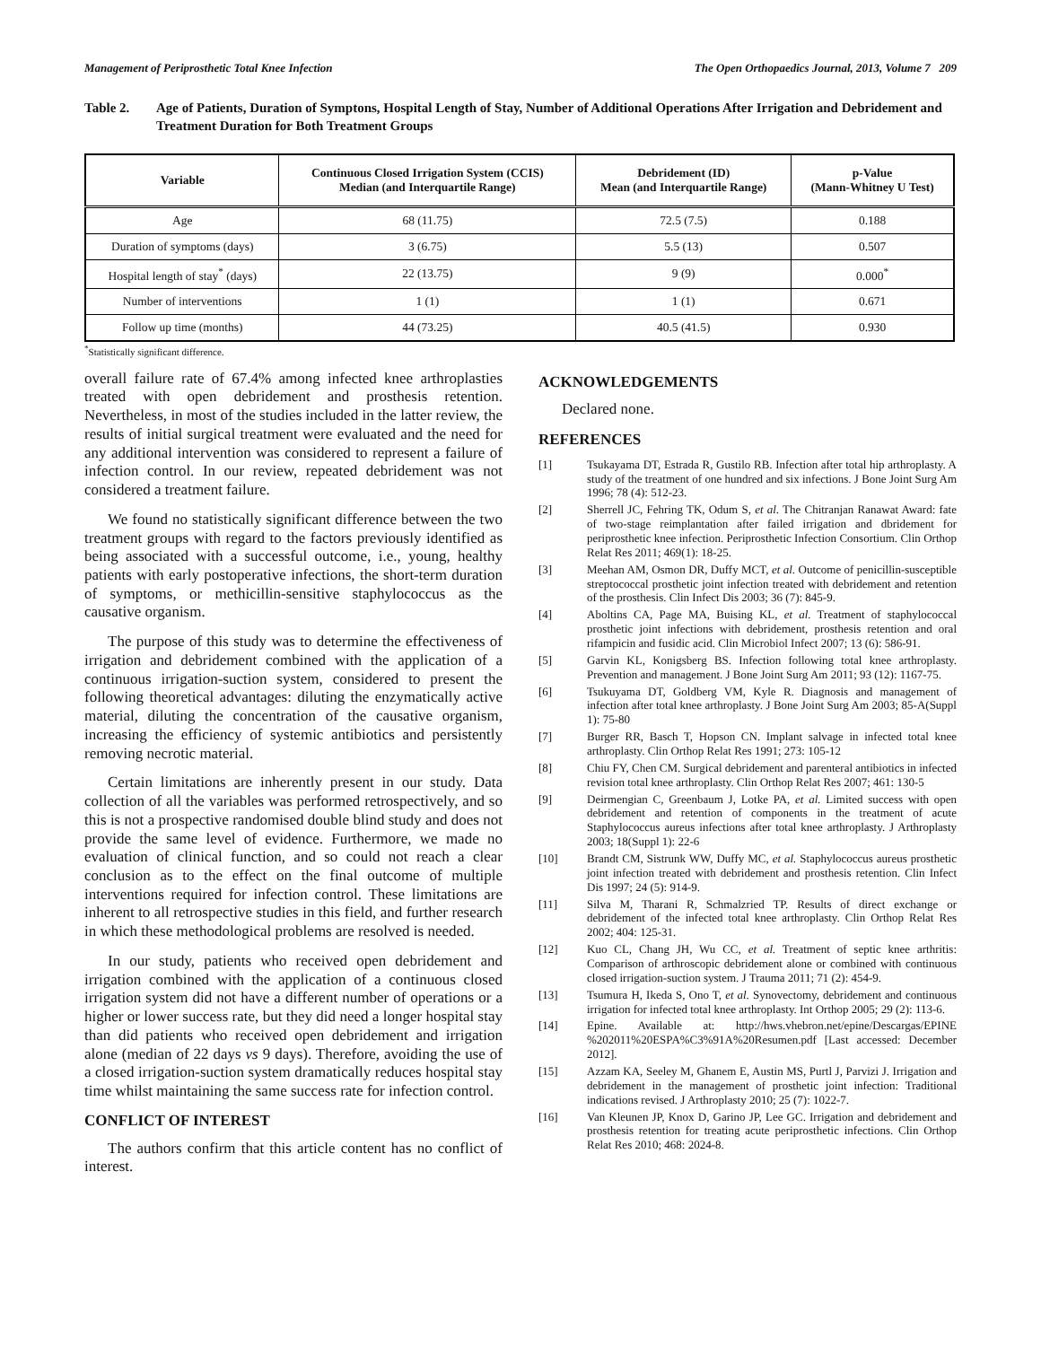Management of Periprosthetic Total Knee Infection The Open Orthopaedics Journal, 2013, Volume 7 209
Table 2. Age of Patients, Duration of Symptons, Hospital Length of Stay, Number of Additional Operations After Irrigation and Debridement and Treatment Duration for Both Treatment Groups
| Variable | Continuous Closed Irrigation System (CCIS) Median (and Interquartile Range) | Debridement (ID) Mean (and Interquartile Range) | p-Value (Mann-Whitney U Test) |
| --- | --- | --- | --- |
| Age | 68 (11.75) | 72.5 (7.5) | 0.188 |
| Duration of symptoms (days) | 3 (6.75) | 5.5 (13) | 0.507 |
| Hospital length of stay<sup>*</sup> (days) | 22 (13.75) | 9 (9) | 0.000<sup>*</sup> |
| Number of interventions | 1 (1) | 1 (1) | 0.671 |
| Follow up time (months) | 44 (73.25) | 40.5 (41.5) | 0.930 |
<sup>*</sup> Statistically significant difference.
overall failure rate of 67.4% among infected knee arthroplasties treated with open debridement and prosthesis retention. Nevertheless, in most of the studies included in the latter review, the results of initial surgical treatment were evaluated and the need for any additional intervention was considered to represent a failure of infection control. In our review, repeated debridement was not considered a treatment failure.
We found no statistically significant difference between the two treatment groups with regard to the factors previously identified as being associated with a successful outcome, i.e., young, healthy patients with early postoperative infections, the short-term duration of symptoms, or methicillin-sensitive staphylococcus as the causative organism.
The purpose of this study was to determine the effectiveness of irrigation and debridement combined with the application of a continuous irrigation-suction system, considered to present the following theoretical advantages: diluting the enzymatically active material, diluting the concentration of the causative organism, increasing the efficiency of systemic antibiotics and persistently removing necrotic material.
Certain limitations are inherently present in our study. Data collection of all the variables was performed retrospectively, and so this is not a prospective randomised double blind study and does not provide the same level of evidence. Furthermore, we made no evaluation of clinical function, and so could not reach a clear conclusion as to the effect on the final outcome of multiple interventions required for infection control. These limitations are inherent to all retrospective studies in this field, and further research in which these methodological problems are resolved is needed.
In our study, patients who received open debridement and irrigation combined with the application of a continuous closed irrigation system did not have a different number of operations or a higher or lower success rate, but they did need a longer hospital stay than did patients who received open debridement and irrigation alone (median of 22 days vs 9 days). Therefore, avoiding the use of a closed irrigation-suction system dramatically reduces hospital stay time whilst maintaining the same success rate for infection control.
CONFLICT OF INTEREST
The authors confirm that this article content has no conflict of interest.
ACKNOWLEDGEMENTS
Declared none.
REFERENCES
[1] Tsukayama DT, Estrada R, Gustilo RB. Infection after total hip arthroplasty. A study of the treatment of one hundred and six infections. J Bone Joint Surg Am 1996; 78 (4): 512-23.
[2] Sherrell JC, Fehring TK, Odum S, et al. The Chitranjan Ranawat Award: fate of two-stage reimplantation after failed irrigation and dbridement for periprosthetic knee infection. Periprosthetic Infection Consortium. Clin Orthop Relat Res 2011; 469(1): 18-25.
[3] Meehan AM, Osmon DR, Duffy MCT, et al. Outcome of penicillin-susceptible streptococcal prosthetic joint infection treated with debridement and retention of the prosthesis. Clin Infect Dis 2003; 36 (7): 845-9.
[4] Aboltins CA, Page MA, Buising KL, et al. Treatment of staphylococcal prosthetic joint infections with debridement, prosthesis retention and oral rifampicin and fusidic acid. Clin Microbiol Infect 2007; 13 (6): 586-91.
[5] Garvin KL, Konigsberg BS. Infection following total knee arthroplasty. Prevention and management. J Bone Joint Surg Am 2011; 93 (12): 1167-75.
[6] Tsukuyama DT, Goldberg VM, Kyle R. Diagnosis and management of infection after total knee arthroplasty. J Bone Joint Surg Am 2003; 85-A(Suppl 1): 75-80
[7] Burger RR, Basch T, Hopson CN. Implant salvage in infected total knee arthroplasty. Clin Orthop Relat Res 1991; 273: 105-12
[8] Chiu FY, Chen CM. Surgical debridement and parenteral antibiotics in infected revision total knee arthroplasty. Clin Orthop Relat Res 2007; 461: 130-5
[9] Deirmengian C, Greenbaum J, Lotke PA, et al. Limited success with open debridement and retention of components in the treatment of acute Staphylococcus aureus infections after total knee arthroplasty. J Arthroplasty 2003; 18(Suppl 1): 22-6
[10] Brandt CM, Sistrunk WW, Duffy MC, et al. Staphylococcus aureus prosthetic joint infection treated with debridement and prosthesis retention. Clin Infect Dis 1997; 24 (5): 914-9.
[11] Silva M, Tharani R, Schmalzried TP. Results of direct exchange or debridement of the infected total knee arthroplasty. Clin Orthop Relat Res 2002; 404: 125-31.
[12] Kuo CL, Chang JH, Wu CC, et al. Treatment of septic knee arthritis: Comparison of arthroscopic debridement alone or combined with continuous closed irrigation-suction system. J Trauma 2011; 71 (2): 454-9.
[13] Tsumura H, Ikeda S, Ono T, et al. Synovectomy, debridement and continuous irrigation for infected total knee arthroplasty. Int Orthop 2005; 29 (2): 113-6.
[14] Epine. Available at: http://hws.vhebron.net/epine/Descargas/EPINE %202011%20ESPA%C3%91A%20Resumen.pdf [Last accessed: December 2012].
[15] Azzam KA, Seeley M, Ghanem E, Austin MS, Purtl J, Parvizi J. Irrigation and debridement in the management of prosthetic joint infection: Traditional indications revised. J Arthroplasty 2010; 25 (7): 1022-7.
[16] Van Kleunen JP, Knox D, Garino JP, Lee GC. Irrigation and debridement and prosthesis retention for treating acute periprosthetic infections. Clin Orthop Relat Res 2010; 468: 2024-8.